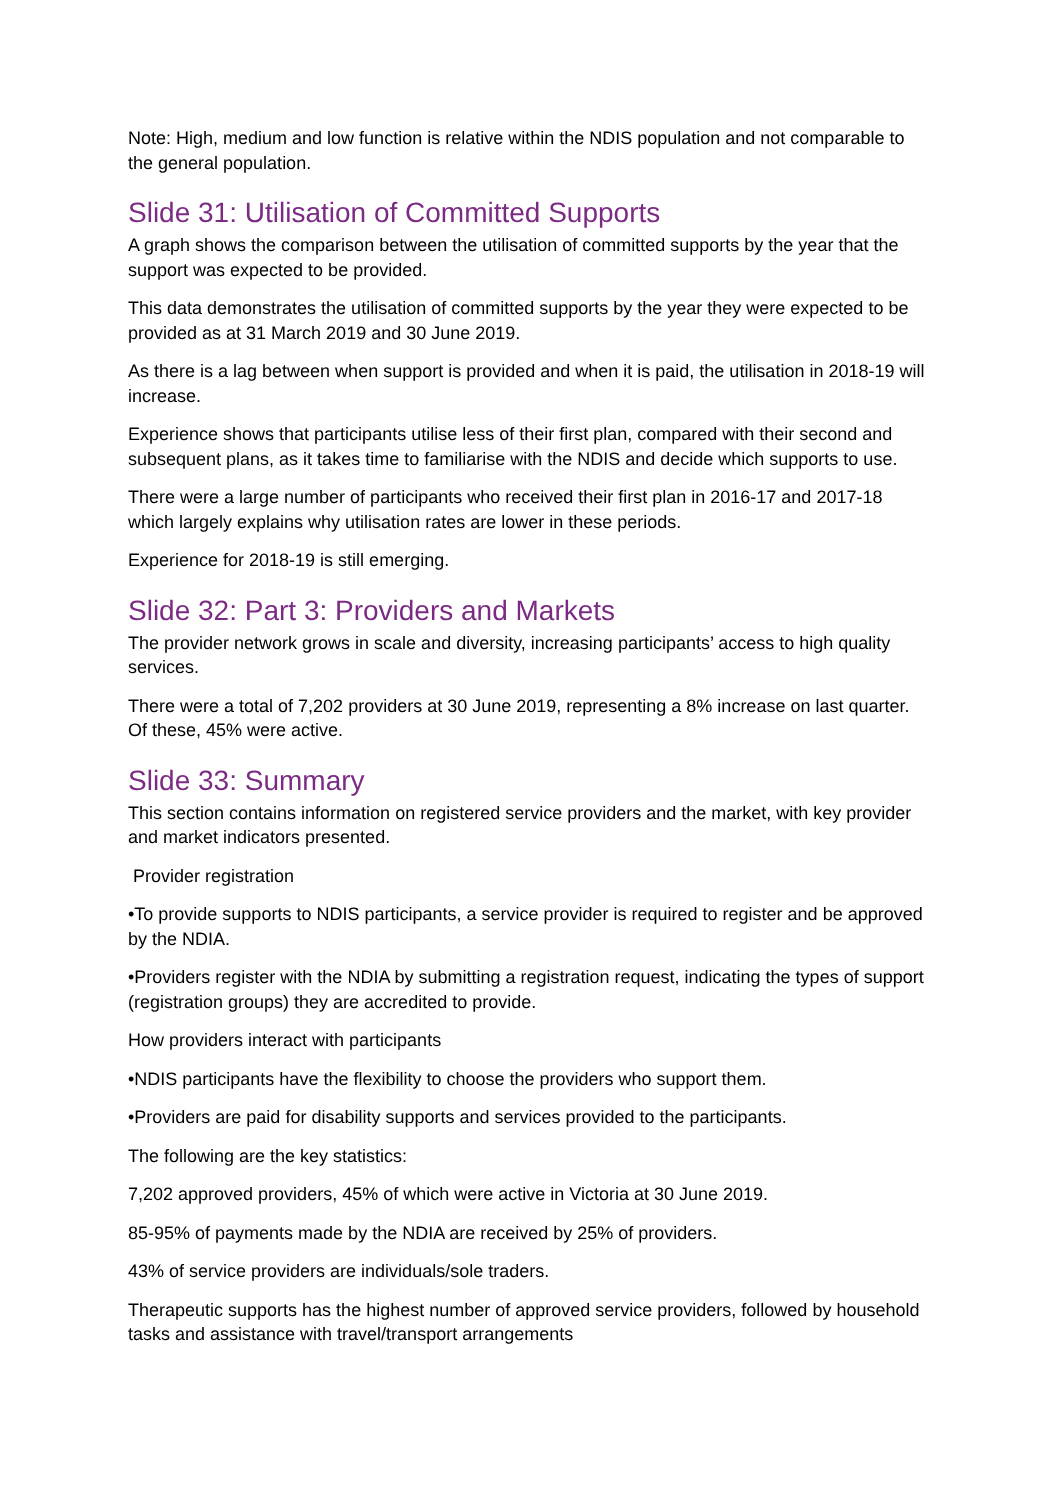Note: High, medium and low function is relative within the NDIS population and not comparable to the general population.
Slide 31: Utilisation of Committed Supports
A graph shows the comparison between the utilisation of committed supports by the year that the support was expected to be provided.
This data demonstrates the utilisation of committed supports by the year they were expected to be provided as at 31 March 2019 and 30 June 2019.
As there is a lag between when support is provided and when it is paid, the utilisation in 2018-19 will increase.
Experience shows that participants utilise less of their first plan, compared with their second and subsequent plans, as it takes time to familiarise with the NDIS and decide which supports to use.
There were a large number of participants who received their first plan in 2016-17 and 2017-18 which largely explains why utilisation rates are lower in these periods.
Experience for 2018-19 is still emerging.
Slide 32: Part 3: Providers and Markets
The provider network grows in scale and diversity, increasing participants’ access to high quality services.
There were a total of 7,202 providers at 30 June 2019, representing a 8% increase on last quarter. Of these, 45% were active.
Slide 33: Summary
This section contains information on registered service providers and the market, with key provider and market indicators presented.
Provider registration
•To provide supports to NDIS participants, a service provider is required to register and be approved by the NDIA.
•Providers register with the NDIA by submitting a registration request, indicating the types of support (registration groups) they are accredited to provide.
How providers interact with participants
•NDIS participants have the flexibility to choose the providers who support them.
•Providers are paid for disability supports and services provided to the participants.
The following are the key statistics:
7,202 approved providers, 45% of which were active in Victoria at 30 June 2019.
85-95% of payments made by the NDIA are received by 25% of providers.
43% of service providers are individuals/sole traders.
Therapeutic supports has the highest number of approved service providers, followed by household tasks and assistance with travel/transport arrangements